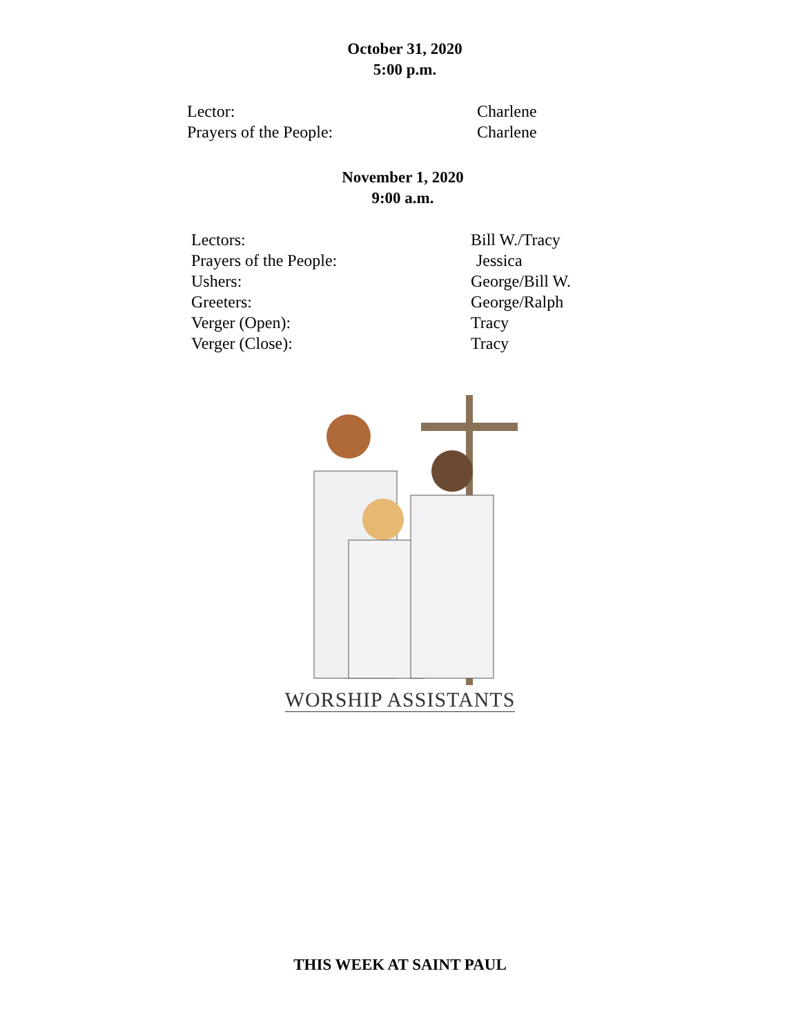October 31, 2020
5:00 p.m.
Lector: Charlene
Prayers of the People: Charlene
November 1, 2020
9:00 a.m.
Lectors: Bill W./Tracy
Prayers of the People: Jessica
Ushers: George/Bill W.
Greeters: George/Ralph
Verger (Open): Tracy
Verger (Close): Tracy
WORSHIP ASSISTANTS
THIS WEEK AT SAINT PAUL